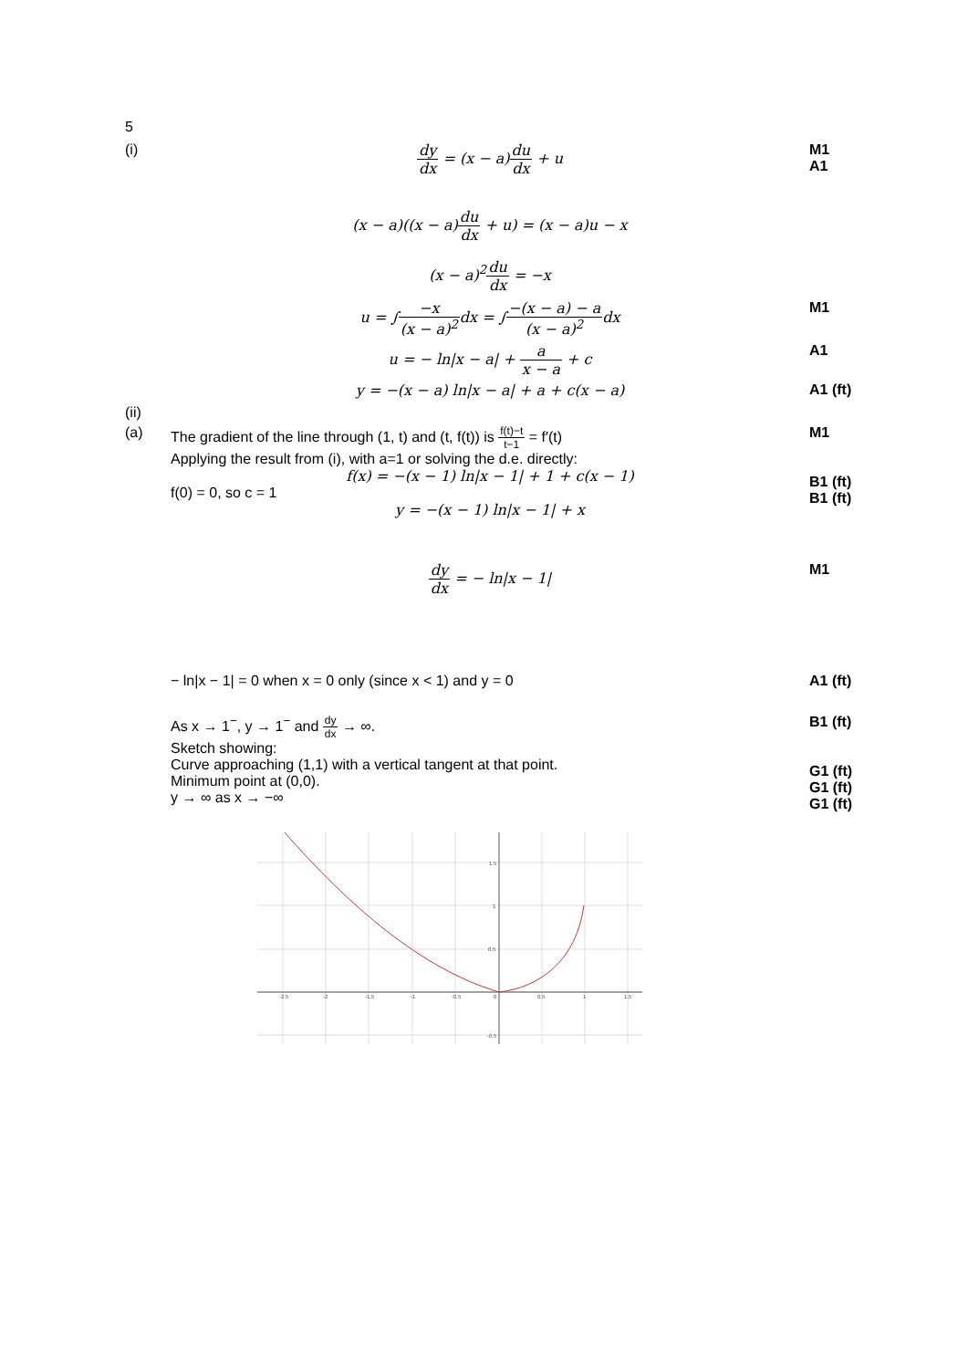5
(i) dy dx = (x − a)du dx + u M1
A1
(x − a)((x − a)du dx + u) = (x − a)u − x
(x − a)<sup>2</sup>du dx = −x
u = ∫−x (x − a)<sup>2</sup>dx = ∫−(x − a) − a (x − a)<sup>2</sup>dx
M1
u = − ln|x − a| + a x − a + c A1
y = −(x − a) ln|x − a| + a + c(x − a)
A1 (ft)
(ii)
(a) The gradient of the line through (1, t) and (t, f(t)) is f(t)−t t−1 = f′(t)
Applying the result from (i), with a=1 or solving the d.e. directly:
f(x) = −(x − 1) ln|x − 1| + 1 + c(x − 1)
f(0) = 0, so c = 1
y = −(x − 1) ln|x − 1| + x
M1
B1 (ft)
B1 (ft)
dy dx = − ln|x − 1| M1
− ln|x − 1| = 0 when x = 0 only (since x < 1) and y = 0
A1 (ft)
As x → 1<sup>−</sup>, y → 1<sup>−</sup> and dy dx → ∞.
Sketch showing:
Curve approaching (1,1) with a vertical tangent at that point.
Minimum point at (0,0).
y → ∞ as x → −∞
B1 (ft)
G1 (ft)
G1 (ft)
G1 (ft)
-2.5
-2
-1.5
-1
-0.5
0
0.5
1
1.5
1.5
1
0.5
-0.5